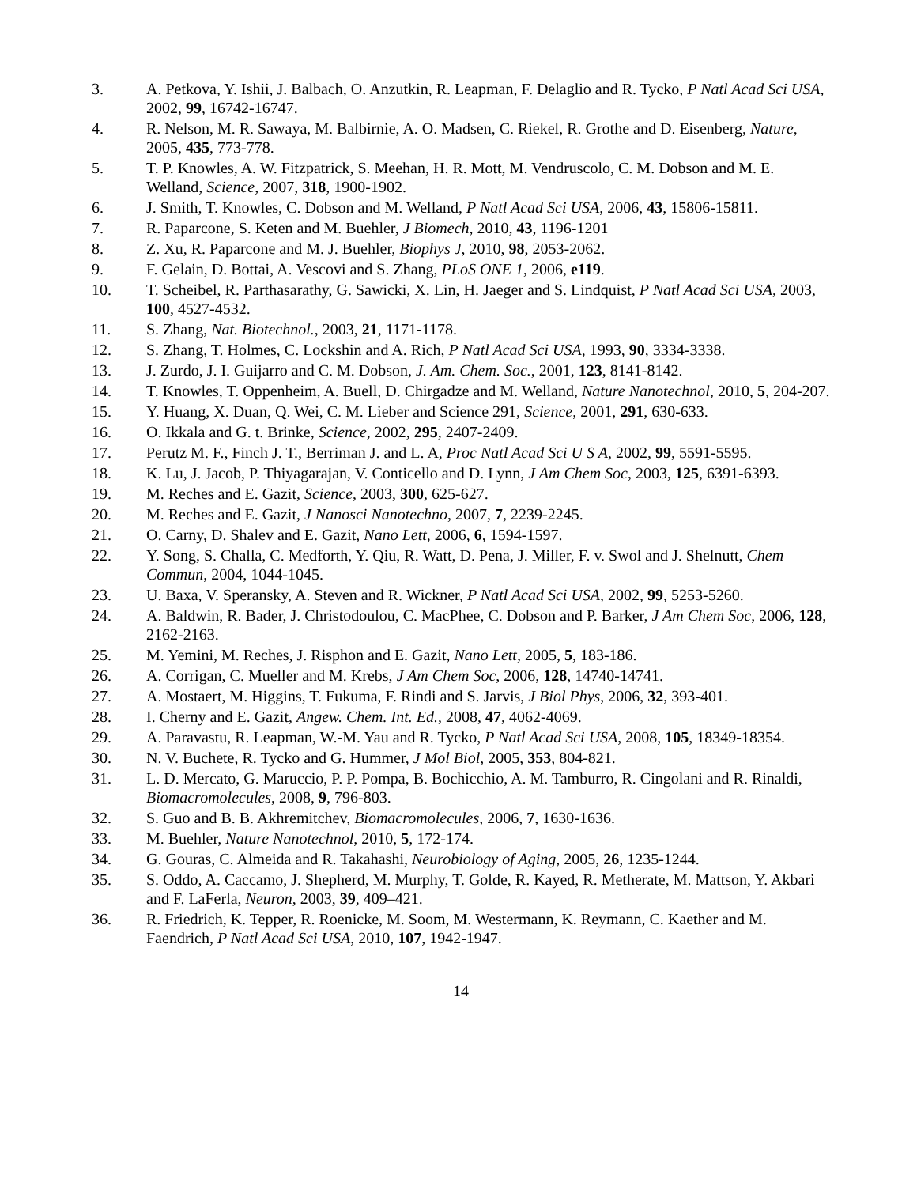3. A. Petkova, Y. Ishii, J. Balbach, O. Anzutkin, R. Leapman, F. Delaglio and R. Tycko, P Natl Acad Sci USA, 2002, 99, 16742-16747.
4. R. Nelson, M. R. Sawaya, M. Balbirnie, A. O. Madsen, C. Riekel, R. Grothe and D. Eisenberg, Nature, 2005, 435, 773-778.
5. T. P. Knowles, A. W. Fitzpatrick, S. Meehan, H. R. Mott, M. Vendruscolo, C. M. Dobson and M. E. Welland, Science, 2007, 318, 1900-1902.
6. J. Smith, T. Knowles, C. Dobson and M. Welland, P Natl Acad Sci USA, 2006, 43, 15806-15811.
7. R. Paparcone, S. Keten and M. Buehler, J Biomech, 2010, 43, 1196-1201
8. Z. Xu, R. Paparcone and M. J. Buehler, Biophys J, 2010, 98, 2053-2062.
9. F. Gelain, D. Bottai, A. Vescovi and S. Zhang, PLoS ONE 1, 2006, e119.
10. T. Scheibel, R. Parthasarathy, G. Sawicki, X. Lin, H. Jaeger and S. Lindquist, P Natl Acad Sci USA, 2003, 100, 4527-4532.
11. S. Zhang, Nat. Biotechnol., 2003, 21, 1171-1178.
12. S. Zhang, T. Holmes, C. Lockshin and A. Rich, P Natl Acad Sci USA, 1993, 90, 3334-3338.
13. J. Zurdo, J. I. Guijarro and C. M. Dobson, J. Am. Chem. Soc., 2001, 123, 8141-8142.
14. T. Knowles, T. Oppenheim, A. Buell, D. Chirgadze and M. Welland, Nature Nanotechnol, 2010, 5, 204-207.
15. Y. Huang, X. Duan, Q. Wei, C. M. Lieber and Science 291, Science, 2001, 291, 630-633.
16. O. Ikkala and G. t. Brinke, Science, 2002, 295, 2407-2409.
17. Perutz M. F., Finch J. T., Berriman J. and L. A, Proc Natl Acad Sci U S A, 2002, 99, 5591-5595.
18. K. Lu, J. Jacob, P. Thiyagarajan, V. Conticello and D. Lynn, J Am Chem Soc, 2003, 125, 6391-6393.
19. M. Reches and E. Gazit, Science, 2003, 300, 625-627.
20. M. Reches and E. Gazit, J Nanosci Nanotechno, 2007, 7, 2239-2245.
21. O. Carny, D. Shalev and E. Gazit, Nano Lett, 2006, 6, 1594-1597.
22. Y. Song, S. Challa, C. Medforth, Y. Qiu, R. Watt, D. Pena, J. Miller, F. v. Swol and J. Shelnutt, Chem Commun, 2004, 1044-1045.
23. U. Baxa, V. Speransky, A. Steven and R. Wickner, P Natl Acad Sci USA, 2002, 99, 5253-5260.
24. A. Baldwin, R. Bader, J. Christodoulou, C. MacPhee, C. Dobson and P. Barker, J Am Chem Soc, 2006, 128, 2162-2163.
25. M. Yemini, M. Reches, J. Risphon and E. Gazit, Nano Lett, 2005, 5, 183-186.
26. A. Corrigan, C. Mueller and M. Krebs, J Am Chem Soc, 2006, 128, 14740-14741.
27. A. Mostaert, M. Higgins, T. Fukuma, F. Rindi and S. Jarvis, J Biol Phys, 2006, 32, 393-401.
28. I. Cherny and E. Gazit, Angew. Chem. Int. Ed., 2008, 47, 4062-4069.
29. A. Paravastu, R. Leapman, W.-M. Yau and R. Tycko, P Natl Acad Sci USA, 2008, 105, 18349-18354.
30. N. V. Buchete, R. Tycko and G. Hummer, J Mol Biol, 2005, 353, 804-821.
31. L. D. Mercato, G. Maruccio, P. P. Pompa, B. Bochicchio, A. M. Tamburro, R. Cingolani and R. Rinaldi, Biomacromolecules, 2008, 9, 796-803.
32. S. Guo and B. B. Akhremitchev, Biomacromolecules, 2006, 7, 1630-1636.
33. M. Buehler, Nature Nanotechnol, 2010, 5, 172-174.
34. G. Gouras, C. Almeida and R. Takahashi, Neurobiology of Aging, 2005, 26, 1235-1244.
35. S. Oddo, A. Caccamo, J. Shepherd, M. Murphy, T. Golde, R. Kayed, R. Metherate, M. Mattson, Y. Akbari and F. LaFerla, Neuron, 2003, 39, 409–421.
36. R. Friedrich, K. Tepper, R. Roenicke, M. Soom, M. Westermann, K. Reymann, C. Kaether and M. Faendrich, P Natl Acad Sci USA, 2010, 107, 1942-1947.
14